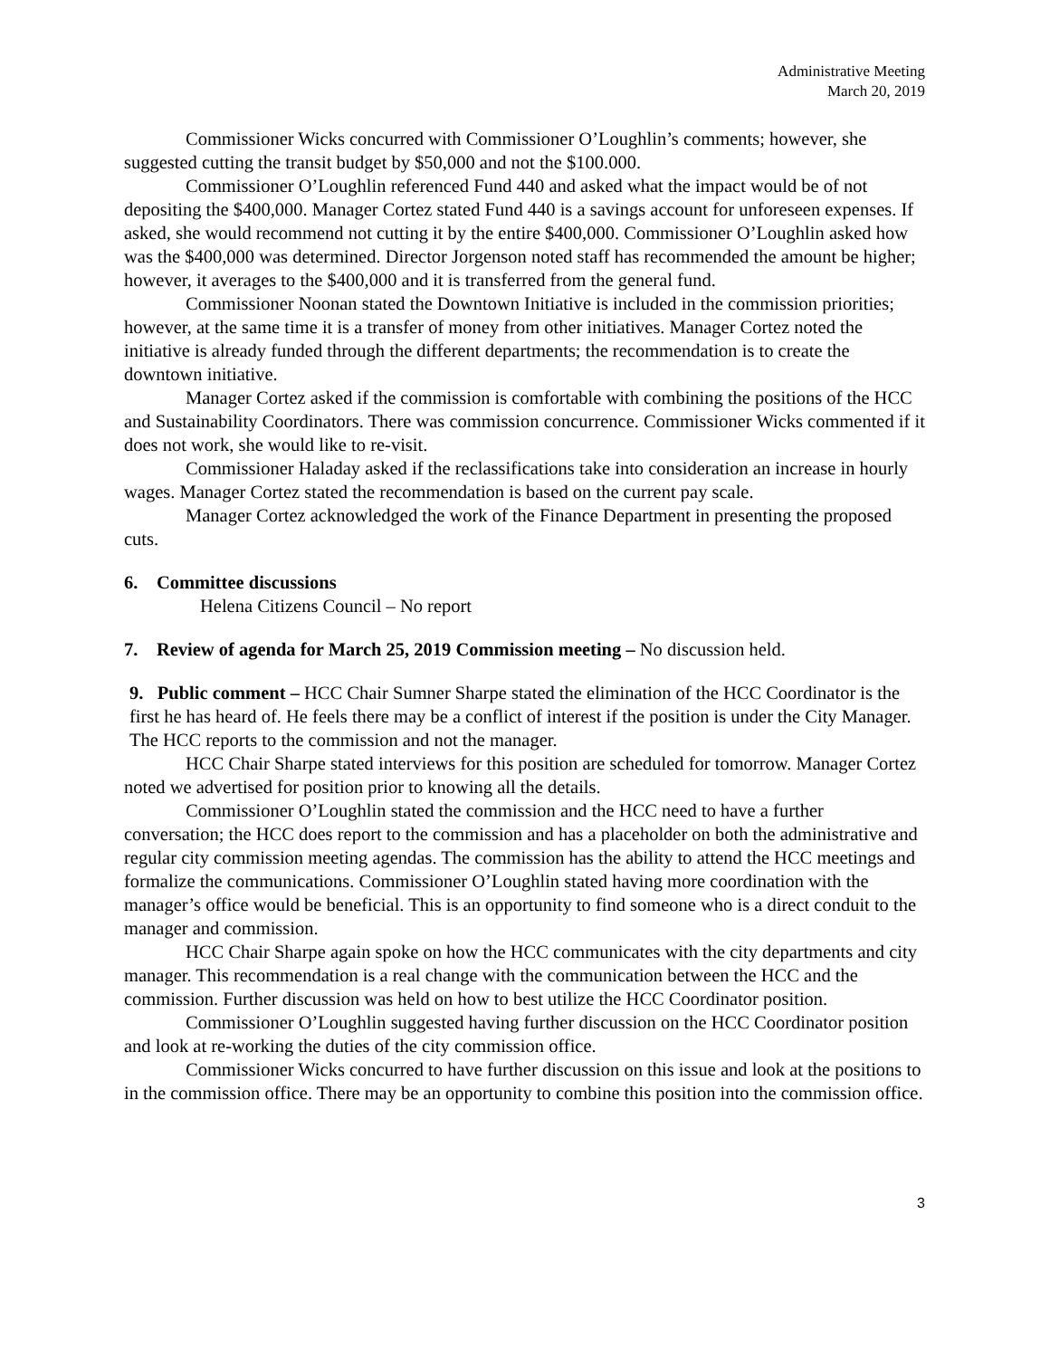Administrative Meeting
March 20, 2019
Commissioner Wicks concurred with Commissioner O’Loughlin’s comments; however, she suggested cutting the transit budget by $50,000 and not the $100.000.
Commissioner O’Loughlin referenced Fund 440 and asked what the impact would be of not depositing the $400,000. Manager Cortez stated Fund 440 is a savings account for unforeseen expenses. If asked, she would recommend not cutting it by the entire $400,000. Commissioner O’Loughlin asked how was the $400,000 was determined. Director Jorgenson noted staff has recommended the amount be higher; however, it averages to the $400,000 and it is transferred from the general fund.
Commissioner Noonan stated the Downtown Initiative is included in the commission priorities; however, at the same time it is a transfer of money from other initiatives. Manager Cortez noted the initiative is already funded through the different departments; the recommendation is to create the downtown initiative.
Manager Cortez asked if the commission is comfortable with combining the positions of the HCC and Sustainability Coordinators. There was commission concurrence. Commissioner Wicks commented if it does not work, she would like to re-visit.
Commissioner Haladay asked if the reclassifications take into consideration an increase in hourly wages. Manager Cortez stated the recommendation is based on the current pay scale.
Manager Cortez acknowledged the work of the Finance Department in presenting the proposed cuts.
6. Committee discussions
Helena Citizens Council – No report
7. Review of agenda for March 25, 2019 Commission meeting – No discussion held.
9. Public comment – HCC Chair Sumner Sharpe stated the elimination of the HCC Coordinator is the first he has heard of. He feels there may be a conflict of interest if the position is under the City Manager. The HCC reports to the commission and not the manager.
HCC Chair Sharpe stated interviews for this position are scheduled for tomorrow. Manager Cortez noted we advertised for position prior to knowing all the details.
Commissioner O’Loughlin stated the commission and the HCC need to have a further conversation; the HCC does report to the commission and has a placeholder on both the administrative and regular city commission meeting agendas. The commission has the ability to attend the HCC meetings and formalize the communications. Commissioner O’Loughlin stated having more coordination with the manager’s office would be beneficial. This is an opportunity to find someone who is a direct conduit to the manager and commission.
HCC Chair Sharpe again spoke on how the HCC communicates with the city departments and city manager. This recommendation is a real change with the communication between the HCC and the commission. Further discussion was held on how to best utilize the HCC Coordinator position.
Commissioner O’Loughlin suggested having further discussion on the HCC Coordinator position and look at re-working the duties of the city commission office.
Commissioner Wicks concurred to have further discussion on this issue and look at the positions to in the commission office. There may be an opportunity to combine this position into the commission office.
3